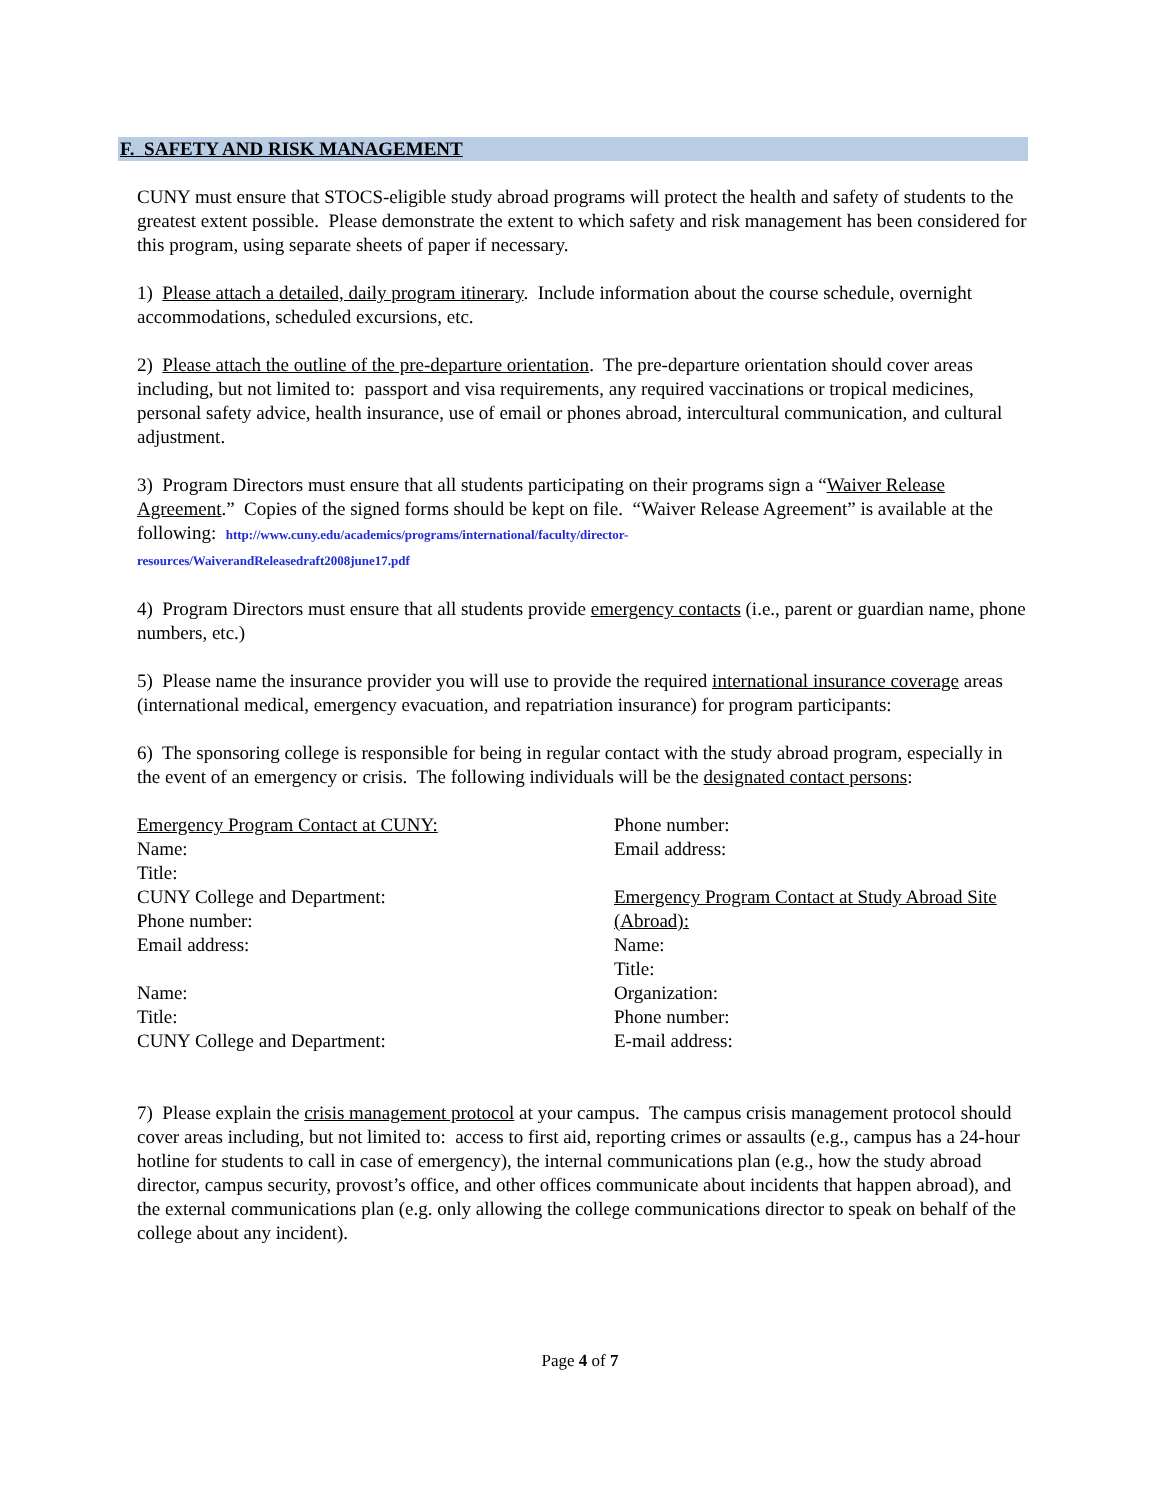F. SAFETY AND RISK MANAGEMENT
CUNY must ensure that STOCS-eligible study abroad programs will protect the health and safety of students to the greatest extent possible. Please demonstrate the extent to which safety and risk management has been considered for this program, using separate sheets of paper if necessary.
1) Please attach a detailed, daily program itinerary. Include information about the course schedule, overnight accommodations, scheduled excursions, etc.
2) Please attach the outline of the pre-departure orientation. The pre-departure orientation should cover areas including, but not limited to: passport and visa requirements, any required vaccinations or tropical medicines, personal safety advice, health insurance, use of email or phones abroad, intercultural communication, and cultural adjustment.
3) Program Directors must ensure that all students participating on their programs sign a “Waiver Release Agreement.” Copies of the signed forms should be kept on file. “Waiver Release Agreement” is available at the following: http://www.cuny.edu/academics/programs/international/faculty/director-
resources/WaiverandReleasedraft2008june17.pdf
4) Program Directors must ensure that all students provide emergency contacts (i.e., parent or guardian name, phone numbers, etc.)
5) Please name the insurance provider you will use to provide the required international insurance coverage areas (international medical, emergency evacuation, and repatriation insurance) for program participants:
6) The sponsoring college is responsible for being in regular contact with the study abroad program, especially in the event of an emergency or crisis. The following individuals will be the designated contact persons:
Emergency Program Contact at CUNY:
Name:
Title:
CUNY College and Department:
Phone number:
Email address:
Name:
Title:
CUNY College and Department:
Phone number:
Email address:
Emergency Program Contact at Study Abroad Site (Abroad):
Name:
Title:
Organization:
Phone number:
E-mail address:
7) Please explain the crisis management protocol at your campus. The campus crisis management protocol should cover areas including, but not limited to: access to first aid, reporting crimes or assaults (e.g., campus has a 24-hour hotline for students to call in case of emergency), the internal communications plan (e.g., how the study abroad director, campus security, provost’s office, and other offices communicate about incidents that happen abroad), and the external communications plan (e.g. only allowing the college communications director to speak on behalf of the college about any incident).
Page 4 of 7